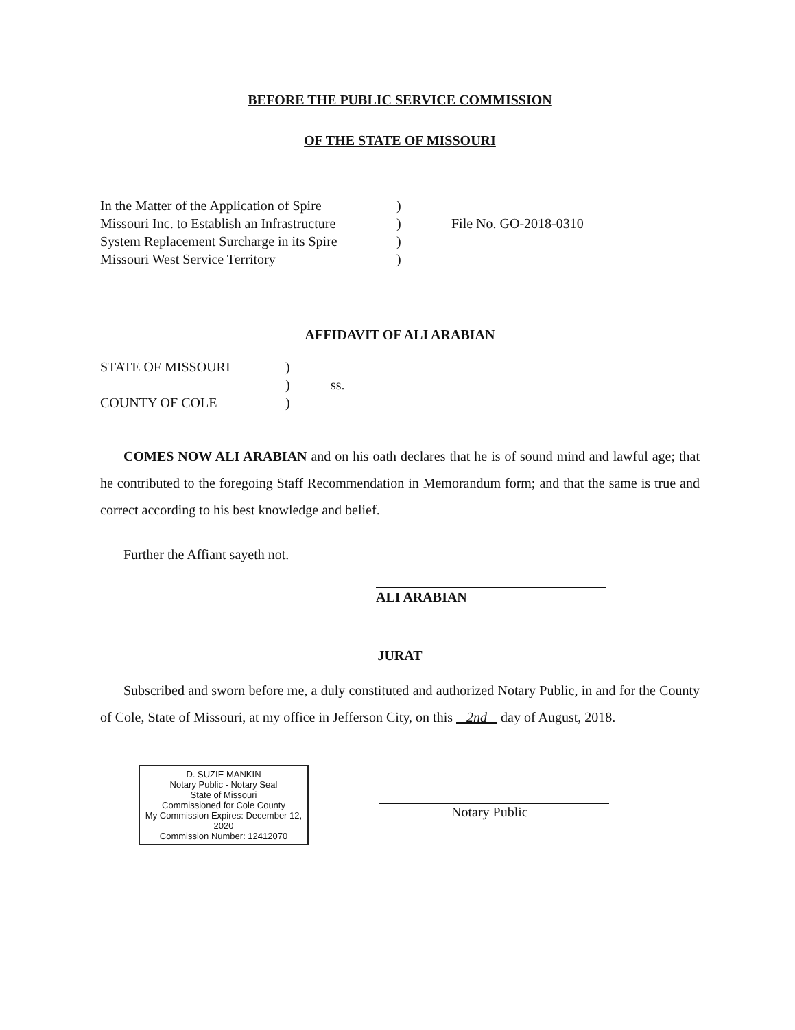BEFORE THE PUBLIC SERVICE COMMISSION
OF THE STATE OF MISSOURI
| In the Matter of the Application of Spire | ) | |
| Missouri Inc. to Establish an Infrastructure | ) | File No. GO-2018-0310 |
| System Replacement Surcharge in its Spire | ) | |
| Missouri West Service Territory | ) | |
AFFIDAVIT OF ALI ARABIAN
| STATE OF MISSOURI | ) | |
| | ) | ss. |
| COUNTY OF COLE | ) | |
COMES NOW ALI ARABIAN and on his oath declares that he is of sound mind and lawful age; that he contributed to the foregoing Staff Recommendation in Memorandum form; and that the same is true and correct according to his best knowledge and belief.
Further the Affiant sayeth not.
ALI ARABIAN
JURAT
Subscribed and sworn before me, a duly constituted and authorized Notary Public, in and for the County of Cole, State of Missouri, at my office in Jefferson City, on this 2nd day of August, 2018.
D. SUZIE MANKIN
Notary Public - Notary Seal
State of Missouri
Commissioned for Cole County
My Commission Expires: December 12, 2020
Commission Number: 12412070
Notary Public